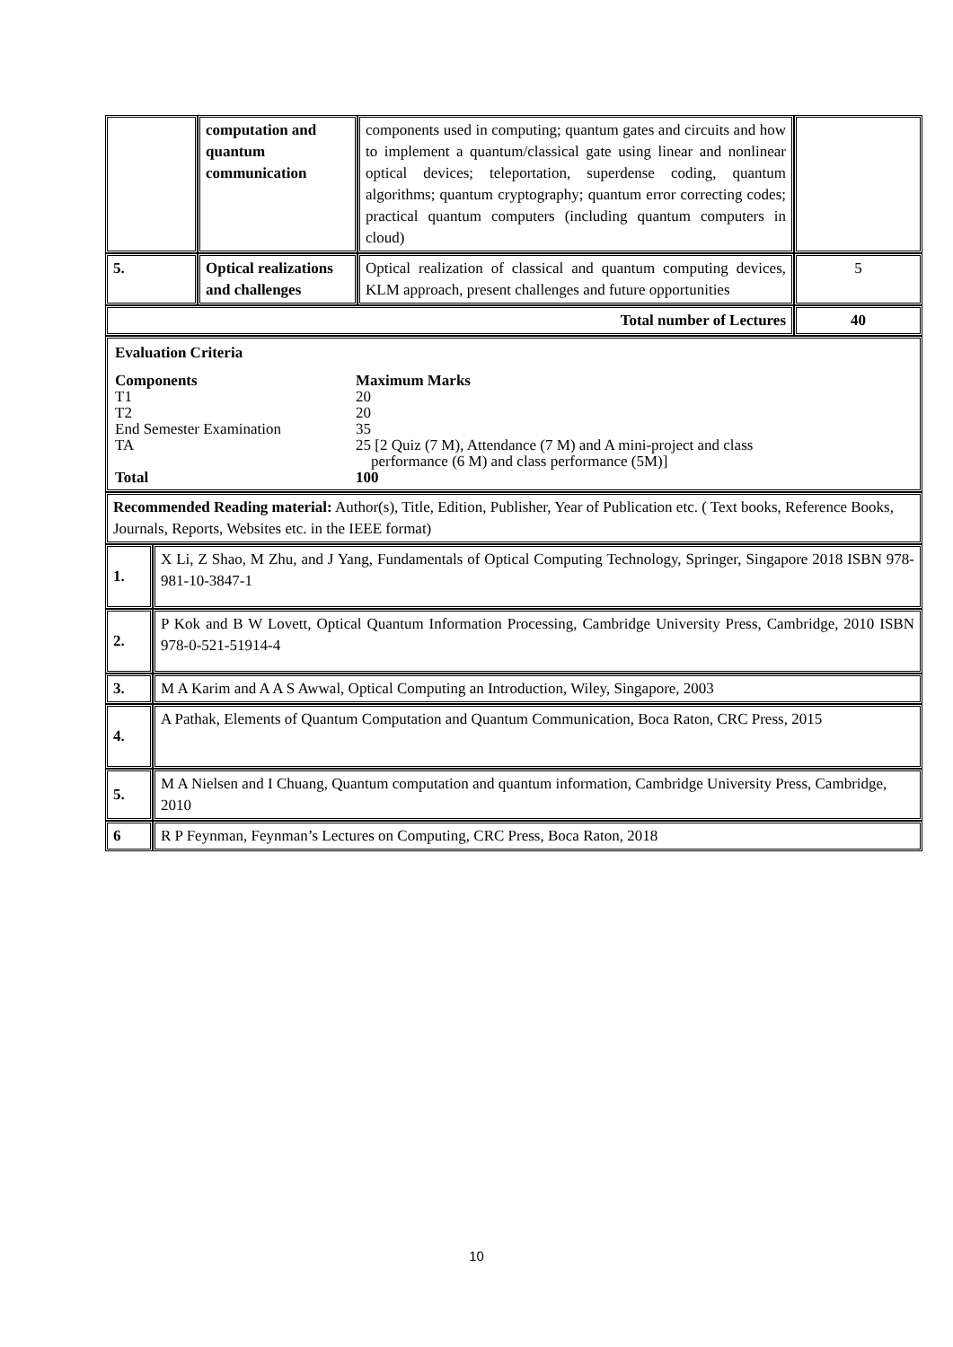| | computation and quantum communication | components used in computing; quantum gates and circuits and how to implement a quantum/classical gate using linear and nonlinear optical devices; teleportation, superdense coding, quantum algorithms; quantum cryptography; quantum error correcting codes; practical quantum computers (including quantum computers in cloud) | |
| 5. | Optical realizations and challenges | Optical realization of classical and quantum computing devices, KLM approach, present challenges and future opportunities | 5 |
| Total number of Lectures | | | 40 |
| Evaluation Criteria / Components / Maximum Marks / / T1 / 20 / / T2 / 20 / / End Semester Examination / 35 / / TA / 25 [2 Quiz (7 M), Attendance (7 M) and A mini-project and class performance (6 M) and class performance (5M)] / / Total / 100 / | | | |
| Recommended Reading material: Author(s), Title, Edition, Publisher, Year of Publication etc. ( Text books, Reference Books, Journals, Reports, Websites etc. in the IEEE format) | | | |
| 1. | X Li, Z Shao, M Zhu, and J Yang, Fundamentals of Optical Computing Technology, Springer, Singapore 2018 ISBN 978-981-10-3847-1 |
| 2. | P Kok and B W Lovett, Optical Quantum Information Processing, Cambridge University Press, Cambridge, 2010 ISBN 978-0-521-51914-4 |
| 3. | M A Karim and A A S Awwal, Optical Computing an Introduction, Wiley, Singapore, 2003 |
| 4. | A Pathak, Elements of Quantum Computation and Quantum Communication, Boca Raton, CRC Press, 2015 |
| 5. | M A Nielsen and I Chuang, Quantum computation and quantum information, Cambridge University Press, Cambridge, 2010 |
| 6 | R P Feynman, Feynman’s Lectures on Computing, CRC Press, Boca Raton, 2018 |
10